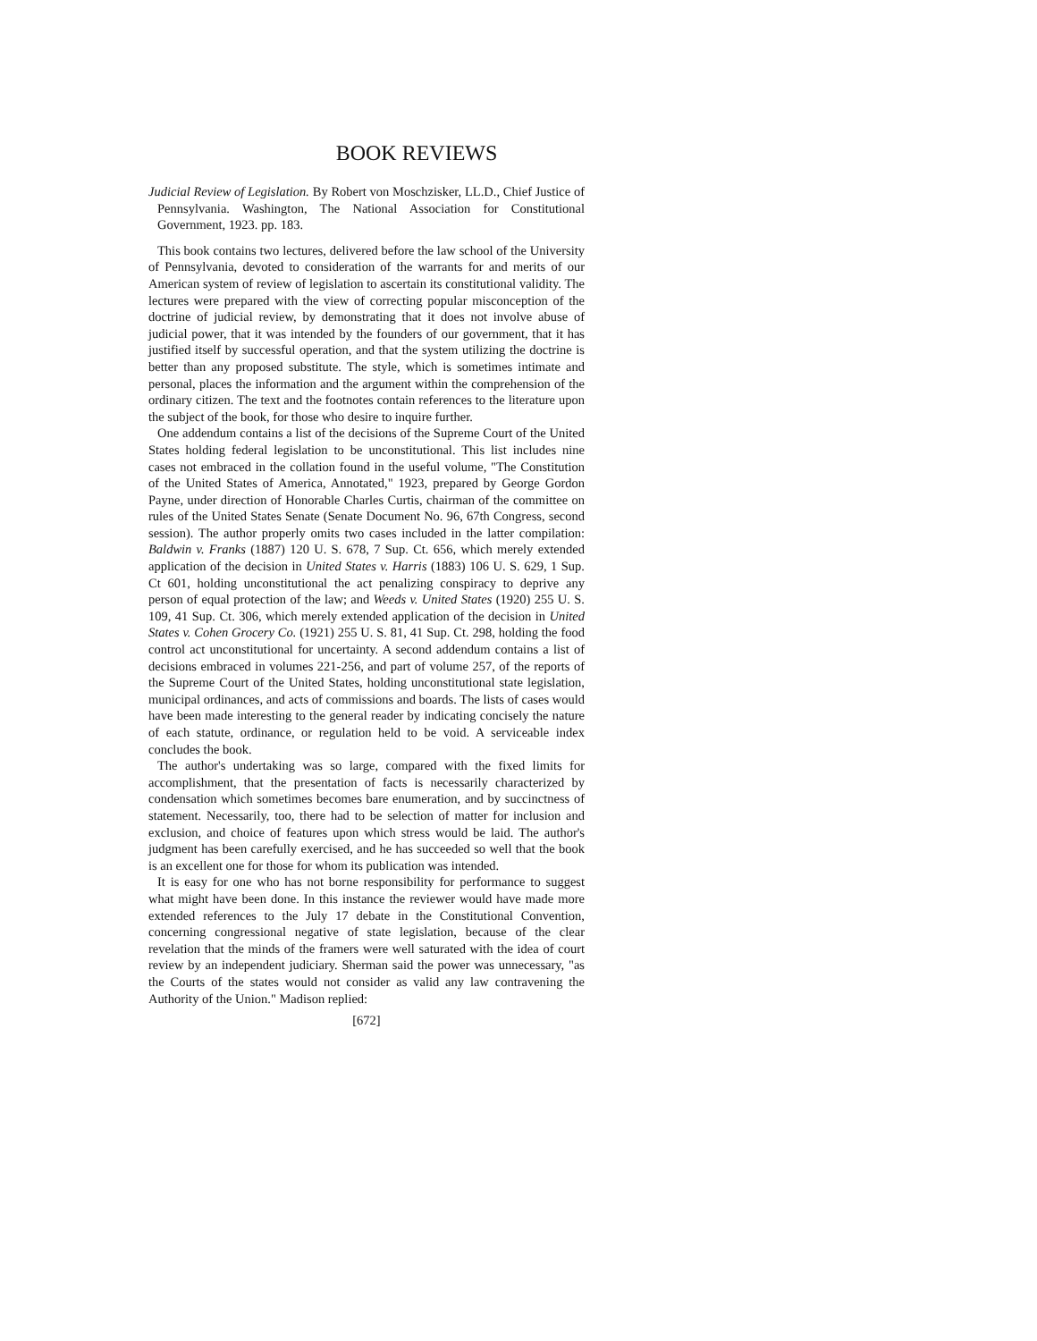BOOK REVIEWS
Judicial Review of Legislation. By Robert von Moschzisker, LL.D., Chief Justice of Pennsylvania. Washington, The National Association for Constitutional Government, 1923. pp. 183.
This book contains two lectures, delivered before the law school of the University of Pennsylvania, devoted to consideration of the warrants for and merits of our American system of review of legislation to ascertain its constitutional validity. The lectures were prepared with the view of correcting popular misconception of the doctrine of judicial review, by demonstrating that it does not involve abuse of judicial power, that it was intended by the founders of our government, that it has justified itself by successful operation, and that the system utilizing the doctrine is better than any proposed substitute. The style, which is sometimes intimate and personal, places the information and the argument within the comprehension of the ordinary citizen. The text and the footnotes contain references to the literature upon the subject of the book, for those who desire to inquire further.
One addendum contains a list of the decisions of the Supreme Court of the United States holding federal legislation to be unconstitutional. This list includes nine cases not embraced in the collation found in the useful volume, "The Constitution of the United States of America, Annotated," 1923, prepared by George Gordon Payne, under direction of Honorable Charles Curtis, chairman of the committee on rules of the United States Senate (Senate Document No. 96, 67th Congress, second session). The author properly omits two cases included in the latter compilation: Baldwin v. Franks (1887) 120 U. S. 678, 7 Sup. Ct. 656, which merely extended application of the decision in United States v. Harris (1883) 106 U. S. 629, 1 Sup. Ct 601, holding unconstitutional the act penalizing conspiracy to deprive any person of equal protection of the law; and Weeds v. United States (1920) 255 U. S. 109, 41 Sup. Ct. 306, which merely extended application of the decision in United States v. Cohen Grocery Co. (1921) 255 U. S. 81, 41 Sup. Ct. 298, holding the food control act unconstitutional for uncertainty. A second addendum contains a list of decisions embraced in volumes 221-256, and part of volume 257, of the reports of the Supreme Court of the United States, holding unconstitutional state legislation, municipal ordinances, and acts of commissions and boards. The lists of cases would have been made interesting to the general reader by indicating concisely the nature of each statute, ordinance, or regulation held to be void. A serviceable index concludes the book.
The author's undertaking was so large, compared with the fixed limits for accomplishment, that the presentation of facts is necessarily characterized by condensation which sometimes becomes bare enumeration, and by succinctness of statement. Necessarily, too, there had to be selection of matter for inclusion and exclusion, and choice of features upon which stress would be laid. The author's judgment has been carefully exercised, and he has succeeded so well that the book is an excellent one for those for whom its publication was intended.
It is easy for one who has not borne responsibility for performance to suggest what might have been done. In this instance the reviewer would have made more extended references to the July 17 debate in the Constitutional Convention, concerning congressional negative of state legislation, because of the clear revelation that the minds of the framers were well saturated with the idea of court review by an independent judiciary. Sherman said the power was unnecessary, "as the Courts of the states would not consider as valid any law contravening the Authority of the Union." Madison replied:
[672]